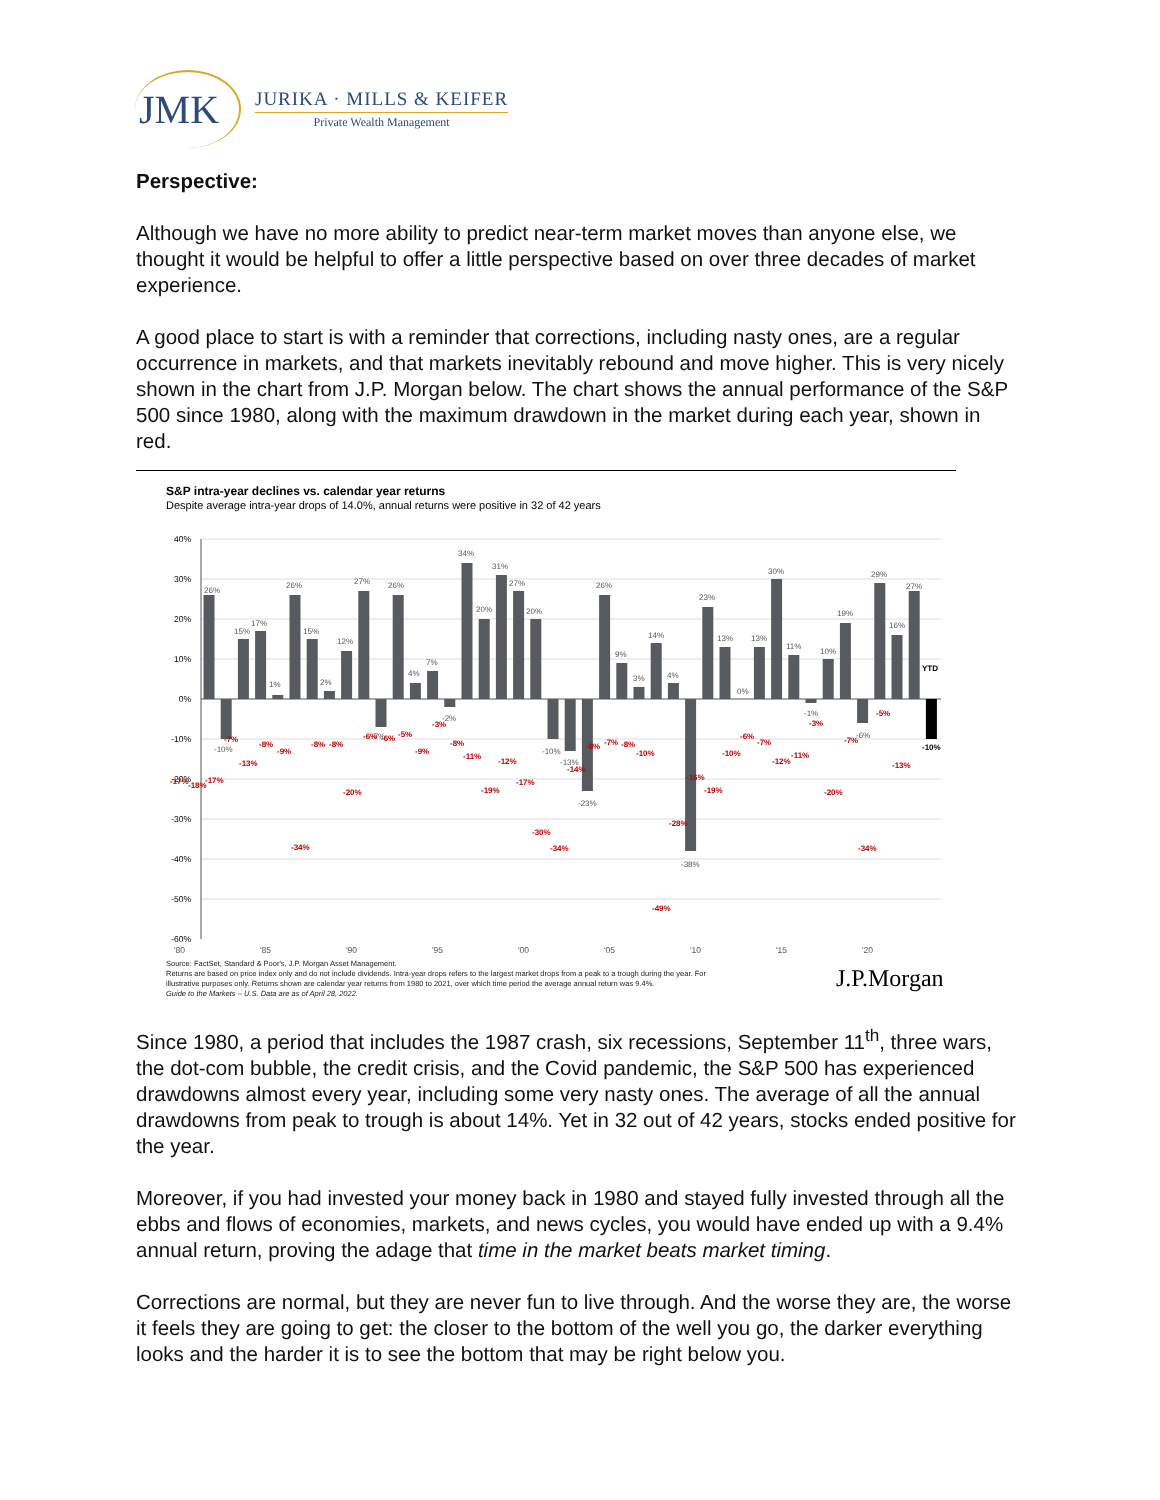JMK
JURIKA · MILLS & KEIFER
Private Wealth Management
Perspective:
Although we have no more ability to predict near-term market moves than anyone else, we thought it would be helpful to offer a little perspective based on over three decades of market experience.
A good place to start is with a reminder that corrections, including nasty ones, are a regular occurrence in markets, and that markets inevitably rebound and move higher. This is very nicely shown in the chart from J.P. Morgan below. The chart shows the annual performance of the S&P 500 since 1980, along with the maximum drawdown in the market during each year, shown in red.
S&P intra-year declines vs. calendar year returns
Despite average intra-year drops of 14.0%, annual returns were positive in 32 of 42 years
40%
30%
20%
10%
0%
-10%
-20%
-30%
-40%
-50%
-60%
26%
-10%
15%
17%
1%
26%
15%
2%
12%
27%
-7%
26%
4%
7%
-2%
34%
20%
31%
27%
20%
-10%
-13%
-23%
26%
9%
3%
14%
4%
-38%
23%
13%
0%
13%
30%
11%
-1%
10%
19%
-6%
29%
16%
27%
YTD
-10%
-17%
-18%
-17%
-7%
-13%
-8%
-9%
-34%
-8%
-8%
-20%
-6%
-6%
-5%
-9%
-3%
-8%
-11%
-19%
-12%
-17%
-30%
-34%
-14%
-8%
-7%
-8%
-10%
-49%
-28%
-16%
-19%
-10%
-6%
-7%
-12%
-11%
-3%
-20%
-7%
-34%
-5%
-13%
'80
'85
'90
'95
'00
'05
'10
'15
'20
Source: FactSet, Standard & Poor's, J.P. Morgan Asset Management.
Returns are based on price index only and do not include dividends. Intra-year drops refers to the largest market drops from a peak to a trough during the year. For
illustrative purposes only. Returns shown are calendar year returns from 1980 to 2021, over which time period the average annual return was 9.4%.
Guide to the Markets – U.S. Data are as of April 28, 2022.
J.P.Morgan
Since 1980, a period that includes the 1987 crash, six recessions, September 11<sup>th</sup>, three wars, the dot-com bubble, the credit crisis, and the Covid pandemic, the S&P 500 has experienced drawdowns almost every year, including some very nasty ones. The average of all the annual drawdowns from peak to trough is about 14%. Yet in 32 out of 42 years, stocks ended positive for the year.
Moreover, if you had invested your money back in 1980 and stayed fully invested through all the ebbs and flows of economies, markets, and news cycles, you would have ended up with a 9.4% annual return, proving the adage that time in the market beats market timing.
Corrections are normal, but they are never fun to live through. And the worse they are, the worse it feels they are going to get: the closer to the bottom of the well you go, the darker everything looks and the harder it is to see the bottom that may be right below you.